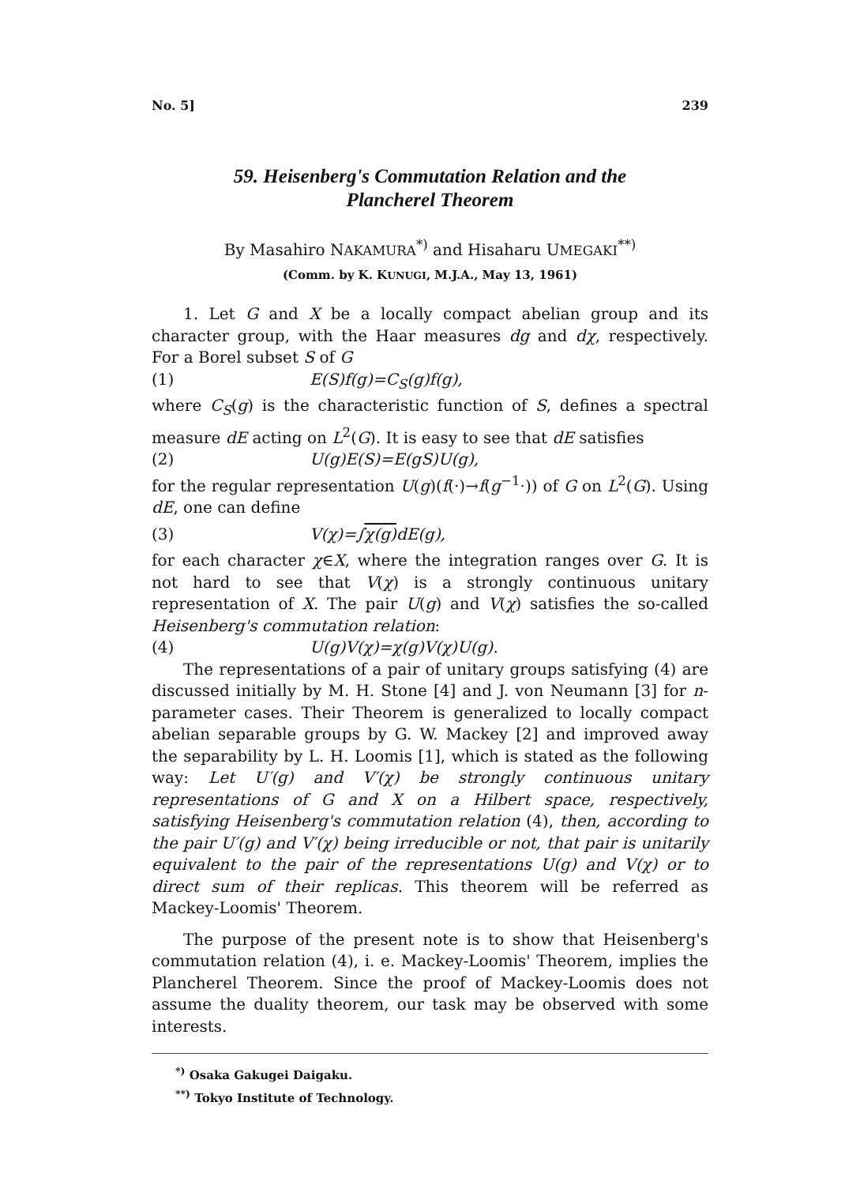No. 5] 239
59. Heisenberg's Commutation Relation and the
Plancherel Theorem
By Masahiro NAKAMURA<sup>*)</sup> and Hisaharu UMEGAKI<sup>**)</sup>
(Comm. by K. KUNUGI, M.J.A., May 13, 1961)
1. Let G and X be a locally compact abelian group and its character group, with the Haar measures dg and dχ, respectively. For a Borel subset S of G
(1) E(S)f(g)=C<sub>S</sub>(g)f(g),
where C<sub>S</sub>(g) is the characteristic function of S, defines a spectral measure dE acting on L<sup>2</sup>(G). It is easy to see that dE satisfies
(2) U(g)E(S)=E(gS)U(g),
for the regular representation U(g)(f(·)→f(g<sup>−1</sup>·)) of G on L<sup>2</sup>(G). Using dE, one can define
(3) V(χ)=∫χ(g) dE(g),
for each character χ∈X, where the integration ranges over G. It is not hard to see that V(χ) is a strongly continuous unitary representation of X. The pair U(g) and V(χ) satisfies the so-called Heisenberg's commutation relation:
(4) U(g)V(χ)=χ(g)V(χ)U(g).
The representations of a pair of unitary groups satisfying (4) are discussed initially by M. H. Stone [4] and J. von Neumann [3] for n-parameter cases. Their Theorem is generalized to locally compact abelian separable groups by G. W. Mackey [2] and improved away the separability by L. H. Loomis [1], which is stated as the following way: Let U′(g) and V′(χ) be strongly continuous unitary representations of G and X on a Hilbert space, respectively, satisfying Heisenberg's commutation relation (4), then, according to the pair U′(g) and V′(χ) being irreducible or not, that pair is unitarily equivalent to the pair of the representations U(g) and V(χ) or to direct sum of their replicas. This theorem will be referred as Mackey-Loomis' Theorem.
The purpose of the present note is to show that Heisenberg's commutation relation (4), i. e. Mackey-Loomis' Theorem, implies the Plancherel Theorem. Since the proof of Mackey-Loomis does not assume the duality theorem, our task may be observed with some interests.
<sup>*)</sup> Osaka Gakugei Daigaku.
<sup>**)</sup> Tokyo Institute of Technology.